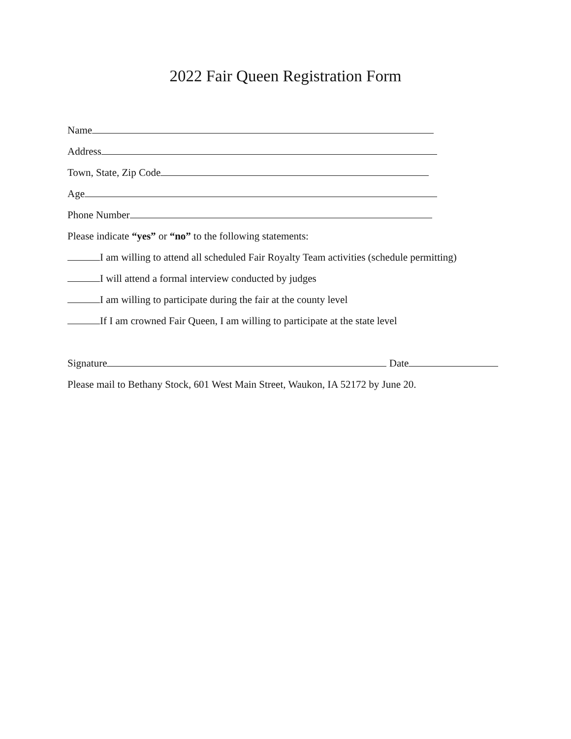2022 Fair Queen Registration Form
Name
Address
Town, State, Zip Code
Age
Phone Number
Please indicate “yes” or “no” to the following statements:
I am willing to attend all scheduled Fair Royalty Team activities (schedule permitting)
I will attend a formal interview conducted by judges
I am willing to participate during the fair at the county level
If I am crowned Fair Queen, I am willing to participate at the state level
Signature Date
Please mail to Bethany Stock, 601 West Main Street, Waukon, IA 52172 by June 20.